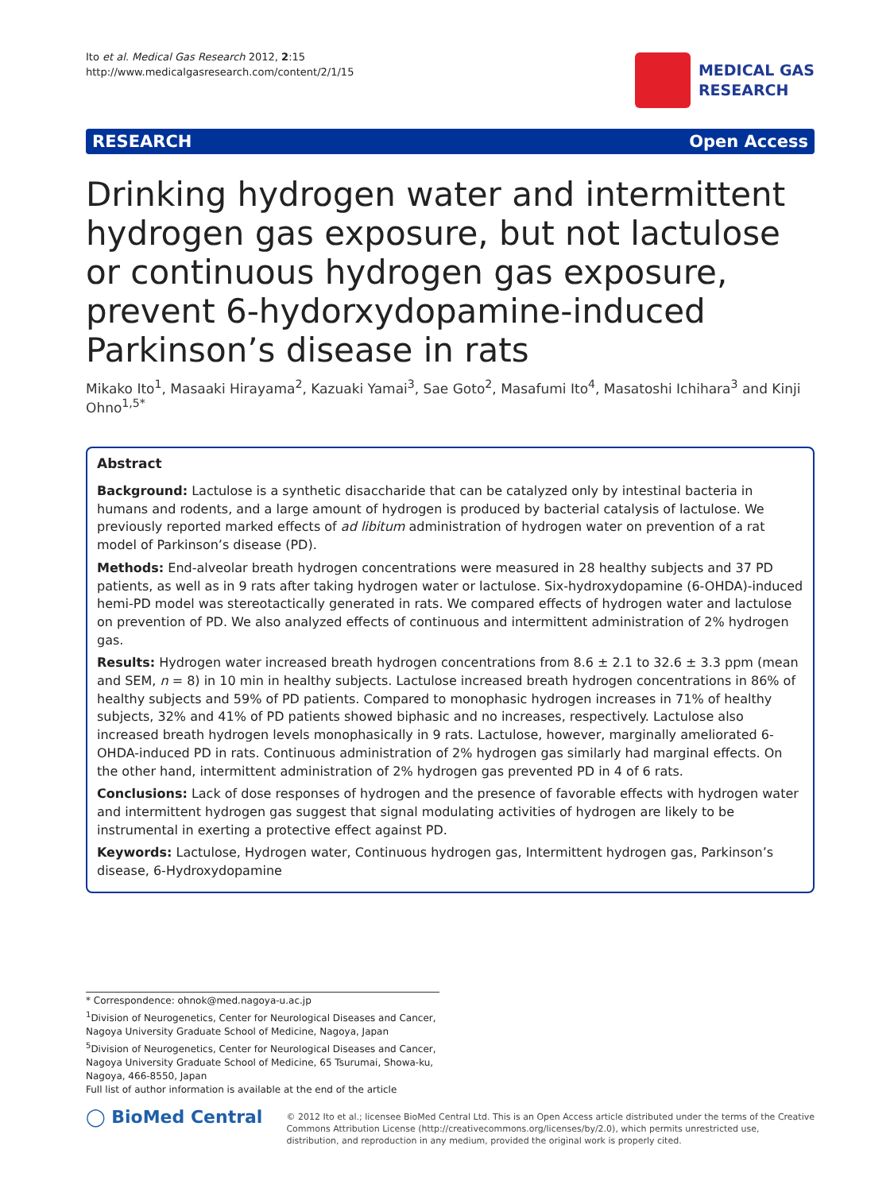Ito et al. Medical Gas Research 2012, 2:15
http://www.medicalgasresearch.com/content/2/1/15
MEDICAL GAS
RESEARCH
RESEARCH Open Access
Drinking hydrogen water and intermittent hydrogen gas exposure, but not lactulose or continuous hydrogen gas exposure, prevent 6-hydorxydopamine-induced Parkinson’s disease in rats
Mikako Ito<sup>1</sup>, Masaaki Hirayama<sup>2</sup>, Kazuaki Yamai<sup>3</sup>, Sae Goto<sup>2</sup>, Masafumi Ito<sup>4</sup>, Masatoshi Ichihara<sup>3</sup> and Kinji Ohno<sup>1,5*</sup>
Abstract
Background: Lactulose is a synthetic disaccharide that can be catalyzed only by intestinal bacteria in humans and rodents, and a large amount of hydrogen is produced by bacterial catalysis of lactulose. We previously reported marked effects of ad libitum administration of hydrogen water on prevention of a rat model of Parkinson’s disease (PD).
Methods: End-alveolar breath hydrogen concentrations were measured in 28 healthy subjects and 37 PD patients, as well as in 9 rats after taking hydrogen water or lactulose. Six-hydroxydopamine (6-OHDA)-induced hemi-PD model was stereotactically generated in rats. We compared effects of hydrogen water and lactulose on prevention of PD. We also analyzed effects of continuous and intermittent administration of 2% hydrogen gas.
Results: Hydrogen water increased breath hydrogen concentrations from 8.6 ± 2.1 to 32.6 ± 3.3 ppm (mean and SEM, n = 8) in 10 min in healthy subjects. Lactulose increased breath hydrogen concentrations in 86% of healthy subjects and 59% of PD patients. Compared to monophasic hydrogen increases in 71% of healthy subjects, 32% and 41% of PD patients showed biphasic and no increases, respectively. Lactulose also increased breath hydrogen levels monophasically in 9 rats. Lactulose, however, marginally ameliorated 6-OHDA-induced PD in rats. Continuous administration of 2% hydrogen gas similarly had marginal effects. On the other hand, intermittent administration of 2% hydrogen gas prevented PD in 4 of 6 rats.
Conclusions: Lack of dose responses of hydrogen and the presence of favorable effects with hydrogen water and intermittent hydrogen gas suggest that signal modulating activities of hydrogen are likely to be instrumental in exerting a protective effect against PD.
Keywords: Lactulose, Hydrogen water, Continuous hydrogen gas, Intermittent hydrogen gas, Parkinson’s disease, 6-Hydroxydopamine
* Correspondence: ohnok@med.nagoya-u.ac.jp
<sup>1</sup> Division of Neurogenetics, Center for Neurological Diseases and Cancer, Nagoya University Graduate School of Medicine, Nagoya, Japan
<sup>5</sup> Division of Neurogenetics, Center for Neurological Diseases and Cancer, Nagoya University Graduate School of Medicine, 65 Tsurumai, Showa-ku, Nagoya, 466-8550, Japan
Full list of author information is available at the end of the article
◯ BioMed Central
© 2012 Ito et al.; licensee BioMed Central Ltd. This is an Open Access article distributed under the terms of the Creative Commons Attribution License (http://creativecommons.org/licenses/by/2.0), which permits unrestricted use, distribution, and reproduction in any medium, provided the original work is properly cited.